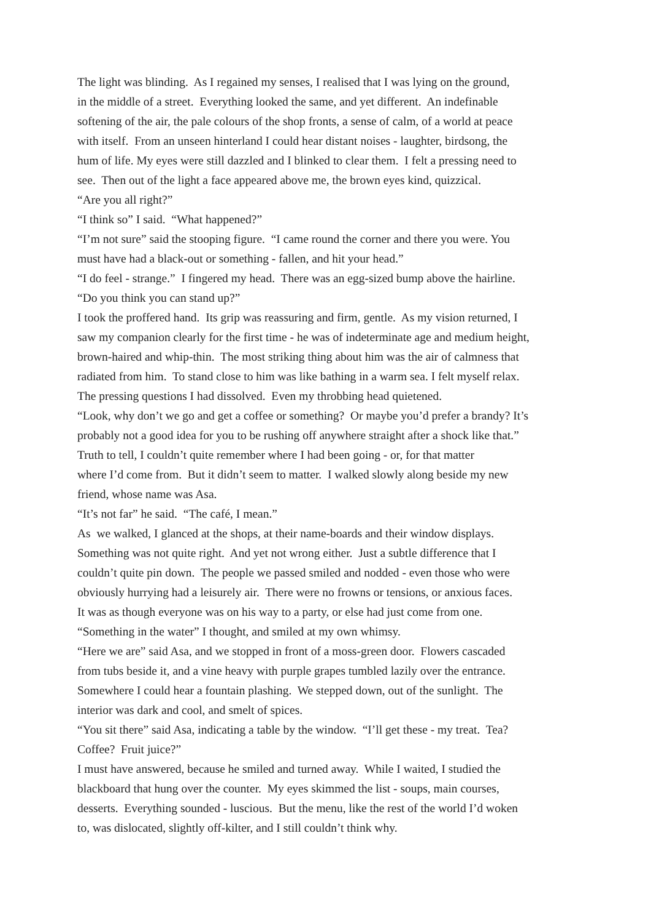The light was blinding. As I regained my senses, I realised that I was lying on the ground,
in the middle of a street. Everything looked the same, and yet different. An indefinable
softening of the air, the pale colours of the shop fronts, a sense of calm, of a world at peace
with itself. From an unseen hinterland I could hear distant noises - laughter, birdsong, the
hum of life. My eyes were still dazzled and I blinked to clear them. I felt a pressing need to
see. Then out of the light a face appeared above me, the brown eyes kind, quizzical.
“Are you all right?”
“I think so” I said. “What happened?”
“I’m not sure” said the stooping figure. “I came round the corner and there you were. You
must have had a black-out or something - fallen, and hit your head.”
“I do feel - strange.” I fingered my head. There was an egg-sized bump above the hairline.
“Do you think you can stand up?”
I took the proffered hand. Its grip was reassuring and firm, gentle. As my vision returned, I
saw my companion clearly for the first time - he was of indeterminate age and medium height,
brown-haired and whip-thin. The most striking thing about him was the air of calmness that
radiated from him. To stand close to him was like bathing in a warm sea. I felt myself relax.
The pressing questions I had dissolved. Even my throbbing head quietened.
“Look, why don’t we go and get a coffee or something? Or maybe you’d prefer a brandy? It’s
probably not a good idea for you to be rushing off anywhere straight after a shock like that.”
Truth to tell, I couldn’t quite remember where I had been going - or, for that matter
where I’d come from. But it didn’t seem to matter. I walked slowly along beside my new
friend, whose name was Asa.
“It’s not far” he said. “The café, I mean.”
As we walked, I glanced at the shops, at their name-boards and their window displays.
Something was not quite right. And yet not wrong either. Just a subtle difference that I
couldn’t quite pin down. The people we passed smiled and nodded - even those who were
obviously hurrying had a leisurely air. There were no frowns or tensions, or anxious faces.
It was as though everyone was on his way to a party, or else had just come from one.
“Something in the water” I thought, and smiled at my own whimsy.
“Here we are” said Asa, and we stopped in front of a moss-green door. Flowers cascaded
from tubs beside it, and a vine heavy with purple grapes tumbled lazily over the entrance.
Somewhere I could hear a fountain plashing. We stepped down, out of the sunlight. The
interior was dark and cool, and smelt of spices.
“You sit there” said Asa, indicating a table by the window. “I’ll get these - my treat. Tea?
Coffee? Fruit juice?”
I must have answered, because he smiled and turned away. While I waited, I studied the
blackboard that hung over the counter. My eyes skimmed the list - soups, main courses,
desserts. Everything sounded - luscious. But the menu, like the rest of the world I’d woken
to, was dislocated, slightly off-kilter, and I still couldn’t think why.